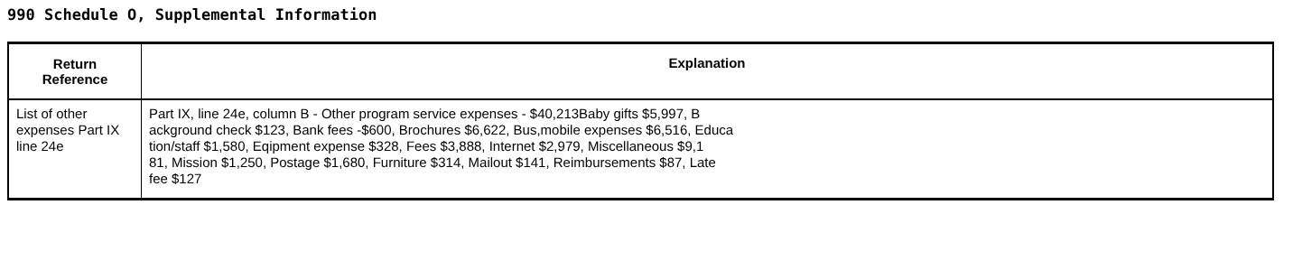990 Schedule O, Supplemental Information
| Return Reference | Explanation |
| --- | --- |
| List of other expenses Part IX line 24e | Part IX, line 24e, column B - Other program service expenses - $40,213Baby gifts $5,997, B ackground check $123, Bank fees -$600, Brochures $6,622, Bus,mobile expenses $6,516, Educa tion/staff $1,580, Eqipment expense $328, Fees $3,888, Internet $2,979, Miscellaneous $9,1 81, Mission $1,250, Postage $1,680, Furniture $314, Mailout $141, Reimbursements $87, Late fee $127 |